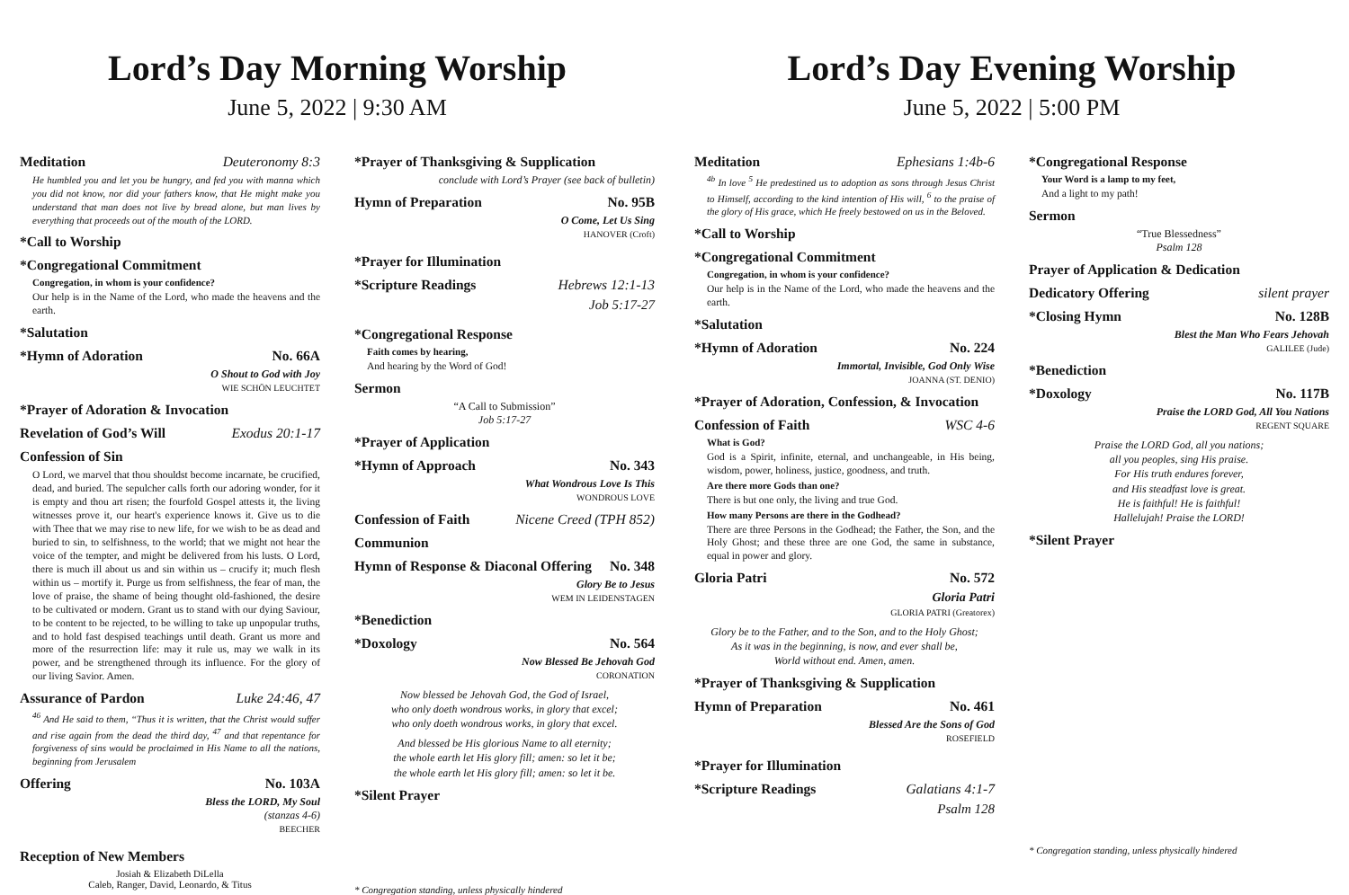Lord’s Day Morning Worship
June 5, 2022 | 9:30 AM
Meditation Deuteronomy 8:3
He humbled you and let you be hungry, and fed you with manna which you did not know, nor did your fathers know, that He might make you understand that man does not live by bread alone, but man lives by everything that proceeds out of the mouth of the LORD.
*Call to Worship
*Congregational Commitment
Congregation, in whom is your confidence?
Our help is in the Name of the Lord, who made the heavens and the earth.
*Salutation
*Hymn of Adoration No. 66A
O Shout to God with Joy
WIE SCHÖN LEUCHTET
*Prayer of Adoration & Invocation
Revelation of God’s Will Exodus 20:1-17
Confession of Sin
O Lord, we marvel that thou shouldst become incarnate, be crucified, dead, and buried. The sepulcher calls forth our adoring wonder, for it is empty and thou art risen; the fourfold Gospel attests it, the living witnesses prove it, our heart's experience knows it. Give us to die with Thee that we may rise to new life, for we wish to be as dead and buried to sin, to selfishness, to the world; that we might not hear the voice of the tempter, and might be delivered from his lusts. O Lord, there is much ill about us and sin within us – crucify it; much flesh within us – mortify it. Purge us from selfishness, the fear of man, the love of praise, the shame of being thought old-fashioned, the desire to be cultivated or modern. Grant us to stand with our dying Saviour, to be content to be rejected, to be willing to take up unpopular truths, and to hold fast despised teachings until death. Grant us more and more of the resurrection life: may it rule us, may we walk in its power, and be strengthened through its influence. For the glory of our living Savior. Amen.
Assurance of Pardon Luke 24:46, 47
<sup>46</sup> And He said to them, “Thus it is written, that the Christ would suffer and rise again from the dead the third day, <sup>47</sup> and that repentance for forgiveness of sins would be proclaimed in His Name to all the nations, beginning from Jerusalem
Offering No. 103A
Bless the LORD, My Soul
(stanzas 4-6)
BEECHER
Reception of New Members
Josiah & Elizabeth DiLella
Caleb, Ranger, David, Leonardo, & Titus
*Prayer of Thanksgiving & Supplication
conclude with Lord’s Prayer (see back of bulletin)
Hymn of Preparation No. 95B
O Come, Let Us Sing
HANOVER (Croft)
*Prayer for Illumination
*Scripture Readings Hebrews 12:1-13
Job 5:17-27
*Congregational Response
Faith comes by hearing,
And hearing by the Word of God!
Sermon
“A Call to Submission”
Job 5:17-27
*Prayer of Application
*Hymn of Approach No. 343
What Wondrous Love Is This
WONDROUS LOVE
Confession of Faith Nicene Creed (TPH 852)
Communion
Hymn of Response & Diaconal Offering No. 348
Glory Be to Jesus
WEM IN LEIDENSTAGEN
*Benediction
*Doxology No. 564
Now Blessed Be Jehovah God
CORONATION
Now blessed be Jehovah God, the God of Israel,
who only doeth wondrous works, in glory that excel;
who only doeth wondrous works, in glory that excel.
And blessed be His glorious Name to all eternity;
the whole earth let His glory fill; amen: so let it be;
the whole earth let His glory fill; amen: so let it be.
*Silent Prayer
* Congregation standing, unless physically hindered
Lord’s Day Evening Worship
June 5, 2022 | 5:00 PM
Meditation Ephesians 1:4b-6
<sup>4b</sup> In love <sup>5</sup> He predestined us to adoption as sons through Jesus Christ to Himself, according to the kind intention of His will, <sup>6</sup> to the praise of the glory of His grace, which He freely bestowed on us in the Beloved.
*Call to Worship
*Congregational Commitment
Congregation, in whom is your confidence?
Our help is in the Name of the Lord, who made the heavens and the earth.
*Salutation
*Hymn of Adoration No. 224
Immortal, Invisible, God Only Wise
JOANNA (ST. DENIO)
*Prayer of Adoration, Confession, & Invocation
Confession of Faith WSC 4-6
What is God?
God is a Spirit, infinite, eternal, and unchangeable, in His being, wisdom, power, holiness, justice, goodness, and truth.
Are there more Gods than one?
There is but one only, the living and true God.
How many Persons are there in the Godhead?
There are three Persons in the Godhead; the Father, the Son, and the Holy Ghost; and these three are one God, the same in substance, equal in power and glory.
Gloria Patri No. 572
Gloria Patri
GLORIA PATRI (Greatorex)
Glory be to the Father, and to the Son, and to the Holy Ghost;
As it was in the beginning, is now, and ever shall be,
World without end. Amen, amen.
*Prayer of Thanksgiving & Supplication
Hymn of Preparation No. 461
Blessed Are the Sons of God
ROSEFIELD
*Prayer for Illumination
*Scripture Readings Galatians 4:1-7
Psalm 128
*Congregational Response
Your Word is a lamp to my feet,
And a light to my path!
Sermon
“True Blessedness”
Psalm 128
Prayer of Application & Dedication
Dedicatory Offering silent prayer
*Closing Hymn No. 128B
Blest the Man Who Fears Jehovah
GALILEE (Jude)
*Benediction
*Doxology No. 117B
Praise the LORD God, All You Nations
REGENT SQUARE
Praise the LORD God, all you nations;
all you peoples, sing His praise.
For His truth endures forever,
and His steadfast love is great.
He is faithful! He is faithful!
Hallelujah! Praise the LORD!
*Silent Prayer
* Congregation standing, unless physically hindered